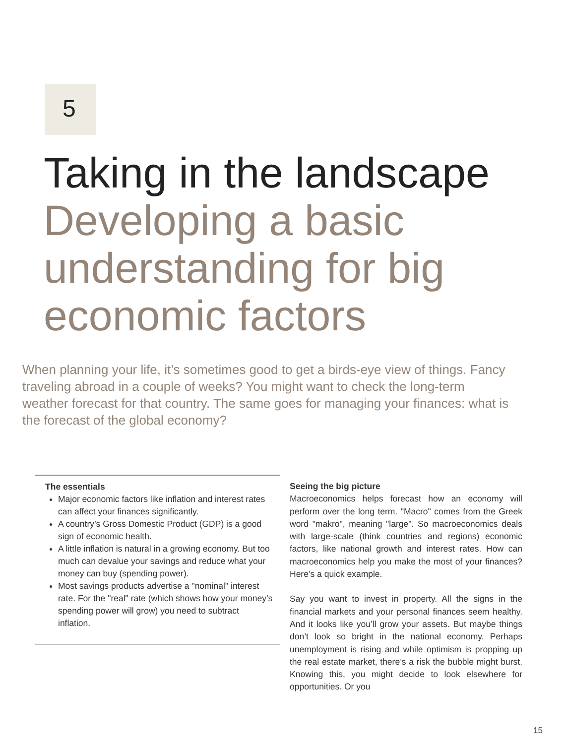5
Taking in the landscape Developing a basic understanding for big economic factors
When planning your life, it’s sometimes good to get a birds-eye view of things. Fancy traveling abroad in a couple of weeks? You might want to check the long-term weather forecast for that country. The same goes for managing your finances: what is the forecast of the global economy?
The essentials
Major economic factors like inflation and interest rates can affect your finances significantly.
A country’s Gross Domestic Product (GDP) is a good sign of economic health.
A little inflation is natural in a growing economy. But too much can devalue your savings and reduce what your money can buy (spending power).
Most savings products advertise a "nominal" interest rate. For the "real" rate (which shows how your money’s spending power will grow) you need to subtract inflation.
Seeing the big picture
Macroeconomics helps forecast how an economy will perform over the long term. "Macro" comes from the Greek word "makro", meaning "large". So macro­economics deals with large-scale (think countries and regions) economic factors, like national growth and interest rates. How can macroeconomics help you make the most of your finances? Here’s a quick example.
Say you want to invest in property. All the signs in the financial markets and your personal finances seem healthy. And it looks like you’ll grow your assets. But maybe things don’t look so bright in the national economy. Perhaps unemployment is rising and while optimism is propping up the real estate market, there’s a risk the bubble might burst. Knowing this, you might decide to look elsewhere for opportunities. Or you
15